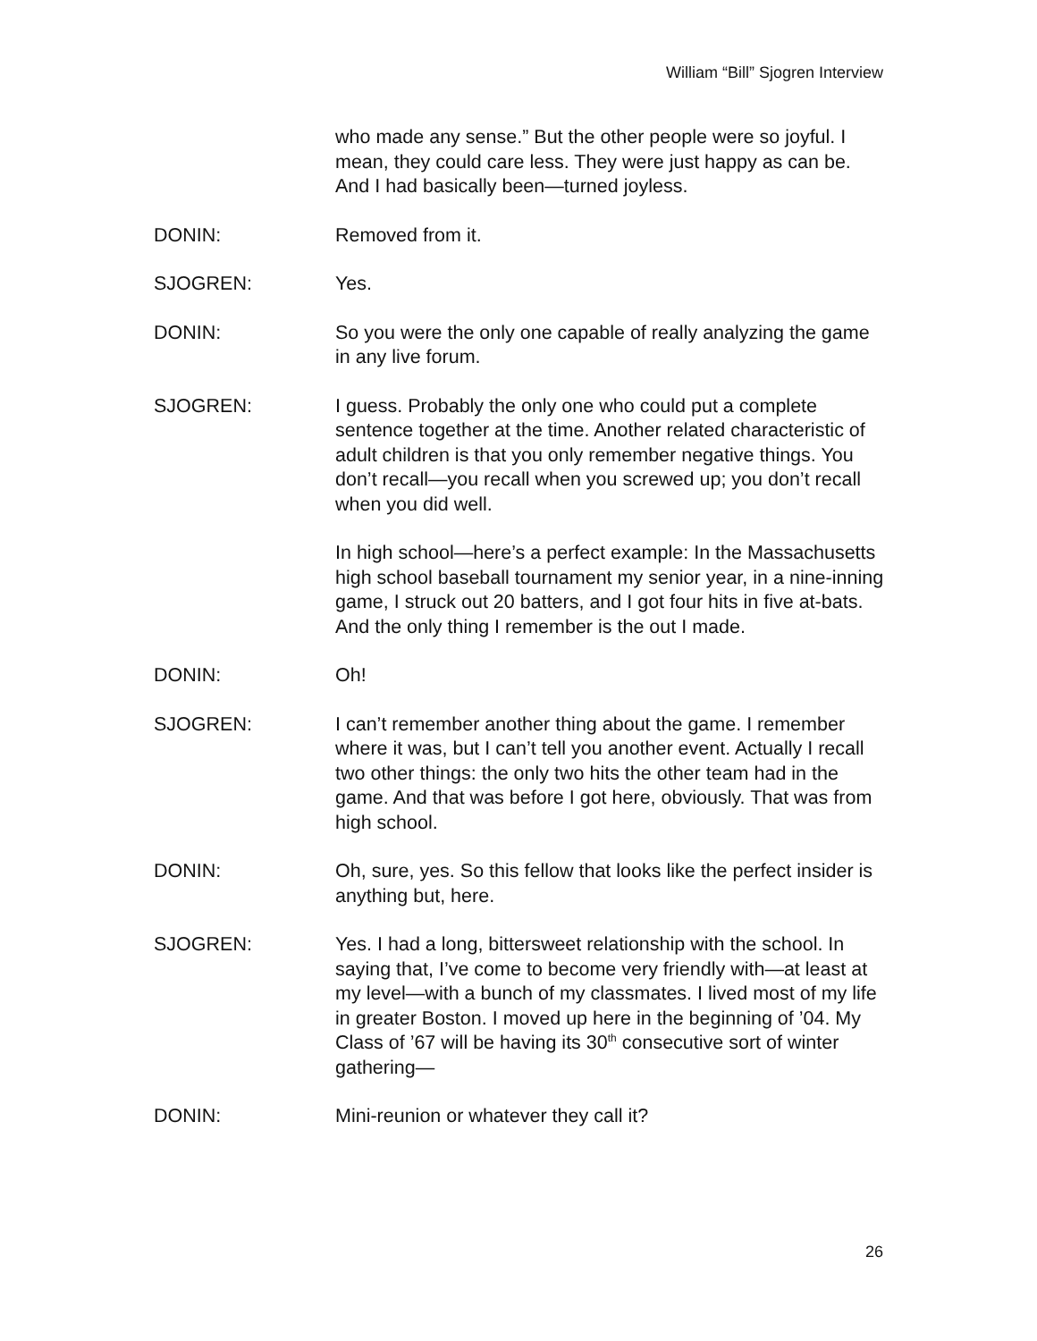William “Bill” Sjogren Interview
who made any sense.” But the other people were so joyful. I mean, they could care less. They were just happy as can be. And I had basically been—turned joyless.
DONIN: Removed from it.
SJOGREN: Yes.
DONIN: So you were the only one capable of really analyzing the game in any live forum.
SJOGREN: I guess. Probably the only one who could put a complete sentence together at the time. Another related characteristic of adult children is that you only remember negative things. You don’t recall—you recall when you screwed up; you don’t recall when you did well.
In high school—here’s a perfect example: In the Massachusetts high school baseball tournament my senior year, in a nine-inning game, I struck out 20 batters, and I got four hits in five at-bats. And the only thing I remember is the out I made.
DONIN: Oh!
SJOGREN: I can’t remember another thing about the game. I remember where it was, but I can’t tell you another event. Actually I recall two other things: the only two hits the other team had in the game. And that was before I got here, obviously. That was from high school.
DONIN: Oh, sure, yes. So this fellow that looks like the perfect insider is anything but, here.
SJOGREN: Yes. I had a long, bittersweet relationship with the school. In saying that, I’ve come to become very friendly with—at least at my level—with a bunch of my classmates. I lived most of my life in greater Boston. I moved up here in the beginning of ’04. My Class of ’67 will be having its 30<sup>th</sup> consecutive sort of winter gathering—
DONIN: Mini-reunion or whatever they call it?
26